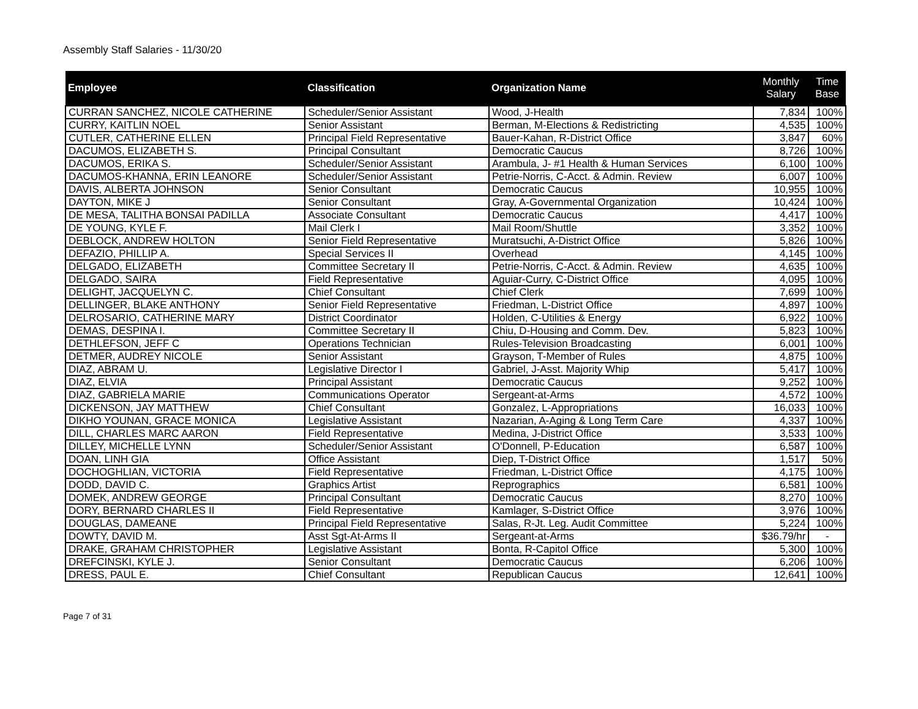Assembly Staff Salaries - 11/30/20
| Employee | Classification | Organization Name | Monthly Salary | Time Base |
| --- | --- | --- | --- | --- |
| CURRAN SANCHEZ, NICOLE CATHERINE | Scheduler/Senior Assistant | Wood, J-Health | 7,834 | 100% |
| CURRY, KAITLIN NOEL | Senior Assistant | Berman, M-Elections & Redistricting | 4,535 | 100% |
| CUTLER, CATHERINE ELLEN | Principal Field Representative | Bauer-Kahan, R-District Office | 3,847 | 60% |
| DACUMOS, ELIZABETH S. | Principal Consultant | Democratic Caucus | 8,726 | 100% |
| DACUMOS, ERIKA S. | Scheduler/Senior Assistant | Arambula, J- #1 Health & Human Services | 6,100 | 100% |
| DACUMOS-KHANNA, ERIN LEANORE | Scheduler/Senior Assistant | Petrie-Norris, C-Acct. & Admin. Review | 6,007 | 100% |
| DAVIS, ALBERTA JOHNSON | Senior Consultant | Democratic Caucus | 10,955 | 100% |
| DAYTON, MIKE J | Senior Consultant | Gray, A-Governmental Organization | 10,424 | 100% |
| DE MESA, TALITHA BONSAI PADILLA | Associate Consultant | Democratic Caucus | 4,417 | 100% |
| DE YOUNG, KYLE F. | Mail Clerk I | Mail Room/Shuttle | 3,352 | 100% |
| DEBLOCK, ANDREW HOLTON | Senior Field Representative | Muratsuchi, A-District Office | 5,826 | 100% |
| DEFAZIO, PHILLIP A. | Special Services II | Overhead | 4,145 | 100% |
| DELGADO, ELIZABETH | Committee Secretary II | Petrie-Norris, C-Acct. & Admin. Review | 4,635 | 100% |
| DELGADO, SAIRA | Field Representative | Aguiar-Curry, C-District Office | 4,095 | 100% |
| DELIGHT, JACQUELYN C. | Chief Consultant | Chief Clerk | 7,699 | 100% |
| DELLINGER, BLAKE ANTHONY | Senior Field Representative | Friedman, L-District Office | 4,897 | 100% |
| DELROSARIO, CATHERINE MARY | District Coordinator | Holden, C-Utilities & Energy | 6,922 | 100% |
| DEMAS, DESPINA I. | Committee Secretary II | Chiu, D-Housing and Comm. Dev. | 5,823 | 100% |
| DETHLEFSON, JEFF C | Operations Technician | Rules-Television Broadcasting | 6,001 | 100% |
| DETMER, AUDREY NICOLE | Senior Assistant | Grayson, T-Member of Rules | 4,875 | 100% |
| DIAZ, ABRAM U. | Legislative Director I | Gabriel, J-Asst. Majority Whip | 5,417 | 100% |
| DIAZ, ELVIA | Principal Assistant | Democratic Caucus | 9,252 | 100% |
| DIAZ, GABRIELA MARIE | Communications Operator | Sergeant-at-Arms | 4,572 | 100% |
| DICKENSON, JAY MATTHEW | Chief Consultant | Gonzalez, L-Appropriations | 16,033 | 100% |
| DIKHO YOUNAN, GRACE MONICA | Legislative Assistant | Nazarian, A-Aging & Long Term Care | 4,337 | 100% |
| DILL, CHARLES MARC AARON | Field Representative | Medina, J-District Office | 3,533 | 100% |
| DILLEY, MICHELLE LYNN | Scheduler/Senior Assistant | O'Donnell, P-Education | 6,587 | 100% |
| DOAN, LINH GIA | Office Assistant | Diep, T-District Office | 1,517 | 50% |
| DOCHOGHLIAN, VICTORIA | Field Representative | Friedman, L-District Office | 4,175 | 100% |
| DODD, DAVID C. | Graphics Artist | Reprographics | 6,581 | 100% |
| DOMEK, ANDREW GEORGE | Principal Consultant | Democratic Caucus | 8,270 | 100% |
| DORY, BERNARD CHARLES II | Field Representative | Kamlager, S-District Office | 3,976 | 100% |
| DOUGLAS, DAMEANE | Principal Field Representative | Salas, R-Jt. Leg. Audit Committee | 5,224 | 100% |
| DOWTY, DAVID M. | Asst Sgt-At-Arms II | Sergeant-at-Arms | $36.79/hr | - |
| DRAKE, GRAHAM CHRISTOPHER | Legislative Assistant | Bonta, R-Capitol Office | 5,300 | 100% |
| DREFCINSKI, KYLE J. | Senior Consultant | Democratic Caucus | 6,206 | 100% |
| DRESS, PAUL E. | Chief Consultant | Republican Caucus | 12,641 | 100% |
Page 7 of 31